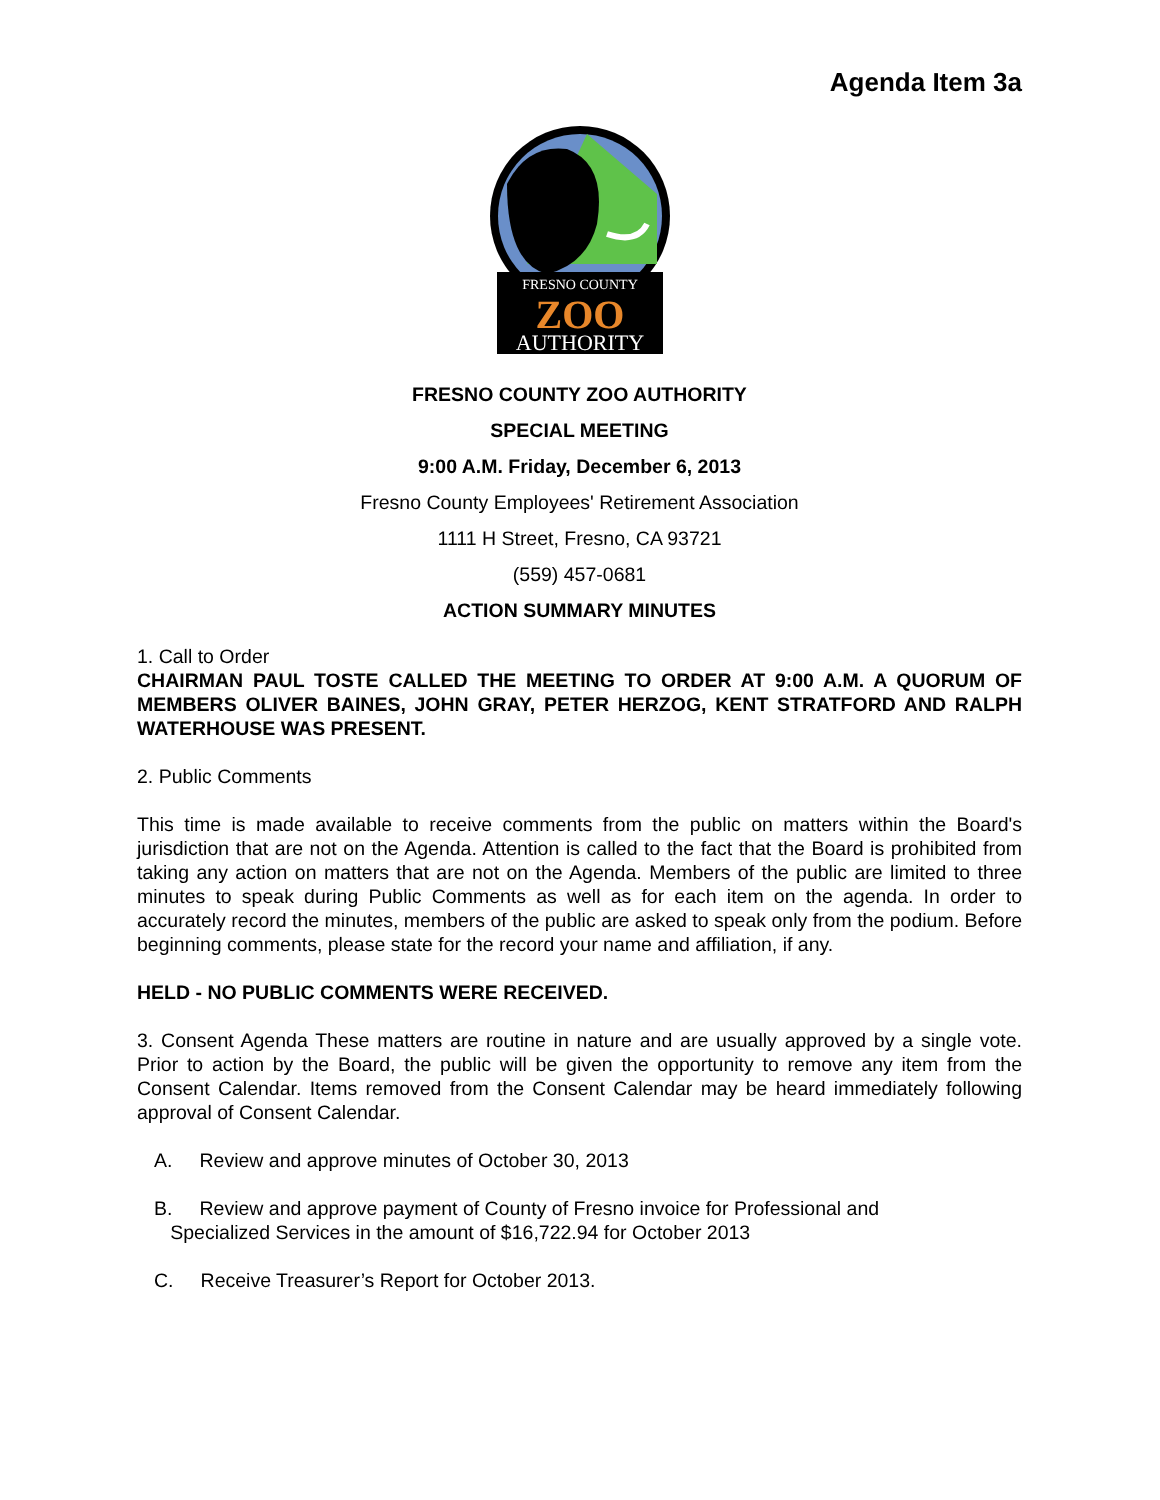Agenda Item 3a
FRESNO COUNTY
ZOO
AUTHORITY
FRESNO COUNTY ZOO AUTHORITY
SPECIAL MEETING
9:00 A.M. Friday, December 6, 2013
Fresno County Employees' Retirement Association
1111 H Street, Fresno, CA 93721
(559) 457-0681
ACTION SUMMARY MINUTES
1. Call to Order
CHAIRMAN PAUL TOSTE CALLED THE MEETING TO ORDER AT 9:00 A.M. A QUORUM OF MEMBERS OLIVER BAINES, JOHN GRAY, PETER HERZOG, KENT STRATFORD AND RALPH WATERHOUSE WAS PRESENT.
2. Public Comments
This time is made available to receive comments from the public on matters within the Board's jurisdiction that are not on the Agenda. Attention is called to the fact that the Board is prohibited from taking any action on matters that are not on the Agenda. Members of the public are limited to three minutes to speak during Public Comments as well as for each item on the agenda. In order to accurately record the minutes, members of the public are asked to speak only from the podium. Before beginning comments, please state for the record your name and affiliation, if any.
HELD - NO PUBLIC COMMENTS WERE RECEIVED.
3. Consent Agenda These matters are routine in nature and are usually approved by a single vote. Prior to action by the Board, the public will be given the opportunity to remove any item from the Consent Calendar. Items removed from the Consent Calendar may be heard immediately following approval of Consent Calendar.
A. Review and approve minutes of October 30, 2013
B. Review and approve payment of County of Fresno invoice for Professional and
Specialized Services in the amount of $16,722.94 for October 2013
C. Receive Treasurer’s Report for October 2013.